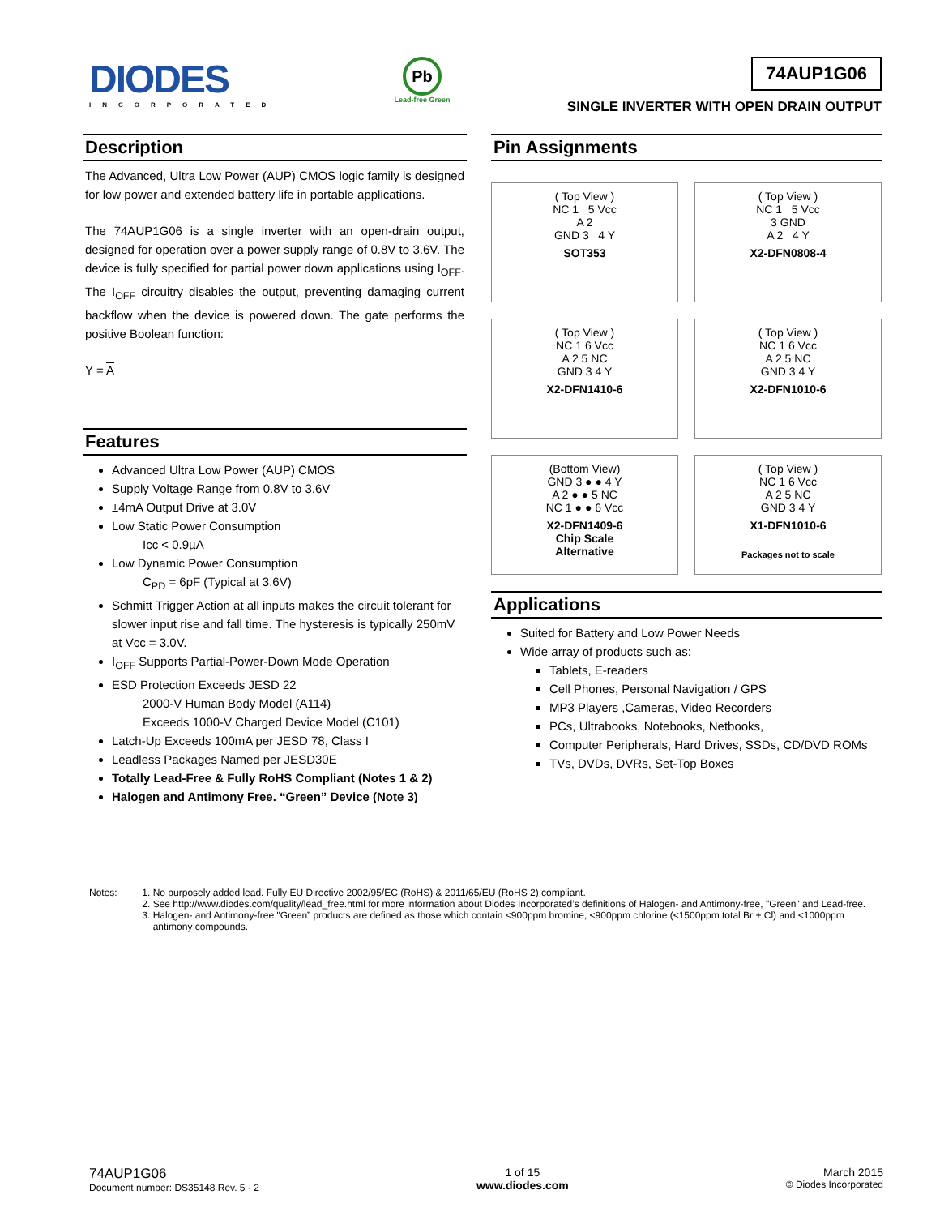DIODES
INCORPORATED
Pb
Lead-free Green
74AUP1G06
SINGLE INVERTER WITH OPEN DRAIN OUTPUT
Description
The Advanced, Ultra Low Power (AUP) CMOS logic family is designed for low power and extended battery life in portable applications.
The 74AUP1G06 is a single inverter with an open-drain output, designed for operation over a power supply range of 0.8V to 3.6V. The device is fully specified for partial power down applications using I<sub>OFF</sub>. The I<sub>OFF</sub> circuitry disables the output, preventing damaging current backflow when the device is powered down. The gate performs the positive Boolean function:
Y = A
Features
Advanced Ultra Low Power (AUP) CMOS
Supply Voltage Range from 0.8V to 3.6V
±4mA Output Drive at 3.0V
Low Static Power Consumption
Icc < 0.9µA
Low Dynamic Power Consumption
C<sub>PD</sub> = 6pF (Typical at 3.6V)
Schmitt Trigger Action at all inputs makes the circuit tolerant for slower input rise and fall time. The hysteresis is typically 250mV at Vcc = 3.0V.
I<sub>OFF</sub> Supports Partial-Power-Down Mode Operation
ESD Protection Exceeds JESD 22
2000-V Human Body Model (A114)
Exceeds 1000-V Charged Device Model (C101)
Latch-Up Exceeds 100mA per JESD 78, Class I
Leadless Packages Named per JESD30E
Totally Lead-Free & Fully RoHS Compliant (Notes 1 & 2)
Halogen and Antimony Free. “Green” Device (Note 3)
Pin Assignments
( Top View )
NC 1 5 Vcc
A 2
GND 3 4 Y
SOT353
( Top View )
NC 1 5 Vcc
3 GND
A 2 4 Y
X2-DFN0808-4
( Top View )
NC 1 6 Vcc
A 2 5 NC
GND 3 4 Y
X2-DFN1410-6
( Top View )
NC 1 6 Vcc
A 2 5 NC
GND 3 4 Y
X2-DFN1010-6
(Bottom View)
GND 3 ● ● 4 Y
A 2 ● ● 5 NC
NC 1 ● ● 6 Vcc
X2-DFN1409-6
Chip Scale
Alternative
( Top View )
NC 1 6 Vcc
A 2 5 NC
GND 3 4 Y
X1-DFN1010-6
Packages not to scale
Applications
Suited for Battery and Low Power Needs
Wide array of products such as:
Tablets, E-readers
Cell Phones, Personal Navigation / GPS
MP3 Players ,Cameras, Video Recorders
PCs, Ultrabooks, Notebooks, Netbooks,
Computer Peripherals, Hard Drives, SSDs, CD/DVD ROMs
TVs, DVDs, DVRs, Set-Top Boxes
Notes: 1. No purposely added lead. Fully EU Directive 2002/95/EC (RoHS) & 2011/65/EU (RoHS 2) compliant.
2. See http://www.diodes.com/quality/lead_free.html for more information about Diodes Incorporated’s definitions of Halogen- and Antimony-free, "Green" and Lead-free.
3. Halogen- and Antimony-free "Green” products are defined as those which contain <900ppm bromine, <900ppm chlorine (<1500ppm total Br + Cl) and <1000ppm antimony compounds.
74AUP1G06
Document number: DS35148 Rev. 5 - 2
1 of 15
www.diodes.com
March 2015
© Diodes Incorporated